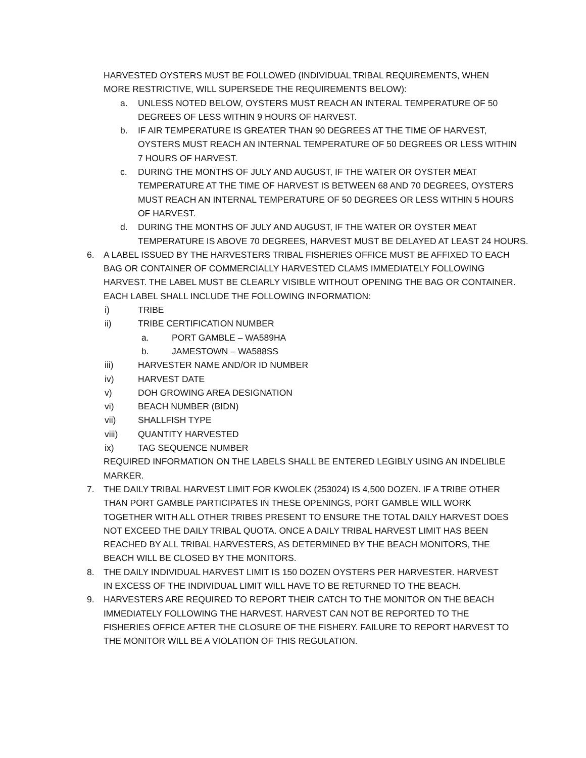HARVESTED OYSTERS MUST BE FOLLOWED (INDIVIDUAL TRIBAL REQUIREMENTS, WHEN MORE RESTRICTIVE, WILL SUPERSEDE THE REQUIREMENTS BELOW):
a. UNLESS NOTED BELOW, OYSTERS MUST REACH AN INTERAL TEMPERATURE OF 50 DEGREES OF LESS WITHIN 9 HOURS OF HARVEST.
b. IF AIR TEMPERATURE IS GREATER THAN 90 DEGREES AT THE TIME OF HARVEST, OYSTERS MUST REACH AN INTERNAL TEMPERATURE OF 50 DEGREES OR LESS WITHIN 7 HOURS OF HARVEST.
c. DURING THE MONTHS OF JULY AND AUGUST, IF THE WATER OR OYSTER MEAT TEMPERATURE AT THE TIME OF HARVEST IS BETWEEN 68 AND 70 DEGREES, OYSTERS MUST REACH AN INTERNAL TEMPERATURE OF 50 DEGREES OR LESS WITHIN 5 HOURS OF HARVEST.
d. DURING THE MONTHS OF JULY AND AUGUST, IF THE WATER OR OYSTER MEAT TEMPERATURE IS ABOVE 70 DEGREES, HARVEST MUST BE DELAYED AT LEAST 24 HOURS.
6. A LABEL ISSUED BY THE HARVESTERS TRIBAL FISHERIES OFFICE MUST BE AFFIXED TO EACH BAG OR CONTAINER OF COMMERCIALLY HARVESTED CLAMS IMMEDIATELY FOLLOWING HARVEST. THE LABEL MUST BE CLEARLY VISIBLE WITHOUT OPENING THE BAG OR CONTAINER. EACH LABEL SHALL INCLUDE THE FOLLOWING INFORMATION:
i) TRIBE
ii) TRIBE CERTIFICATION NUMBER
a. PORT GAMBLE – WA589HA
b. JAMESTOWN – WA588SS
iii) HARVESTER NAME AND/OR ID NUMBER
iv) HARVEST DATE
v) DOH GROWING AREA DESIGNATION
vi) BEACH NUMBER (BIDN)
vii) SHALLFISH TYPE
viii) QUANTITY HARVESTED
ix) TAG SEQUENCE NUMBER
REQUIRED INFORMATION ON THE LABELS SHALL BE ENTERED LEGIBLY USING AN INDELIBLE MARKER.
7. THE DAILY TRIBAL HARVEST LIMIT FOR KWOLEK (253024) IS 4,500 DOZEN. IF A TRIBE OTHER THAN PORT GAMBLE PARTICIPATES IN THESE OPENINGS, PORT GAMBLE WILL WORK TOGETHER WITH ALL OTHER TRIBES PRESENT TO ENSURE THE TOTAL DAILY HARVEST DOES NOT EXCEED THE DAILY TRIBAL QUOTA. ONCE A DAILY TRIBAL HARVEST LIMIT HAS BEEN REACHED BY ALL TRIBAL HARVESTERS, AS DETERMINED BY THE BEACH MONITORS, THE BEACH WILL BE CLOSED BY THE MONITORS.
8. THE DAILY INDIVIDUAL HARVEST LIMIT IS 150 DOZEN OYSTERS PER HARVESTER. HARVEST IN EXCESS OF THE INDIVIDUAL LIMIT WILL HAVE TO BE RETURNED TO THE BEACH.
9. HARVESTERS ARE REQUIRED TO REPORT THEIR CATCH TO THE MONITOR ON THE BEACH IMMEDIATELY FOLLOWING THE HARVEST. HARVEST CAN NOT BE REPORTED TO THE FISHERIES OFFICE AFTER THE CLOSURE OF THE FISHERY. FAILURE TO REPORT HARVEST TO THE MONITOR WILL BE A VIOLATION OF THIS REGULATION.